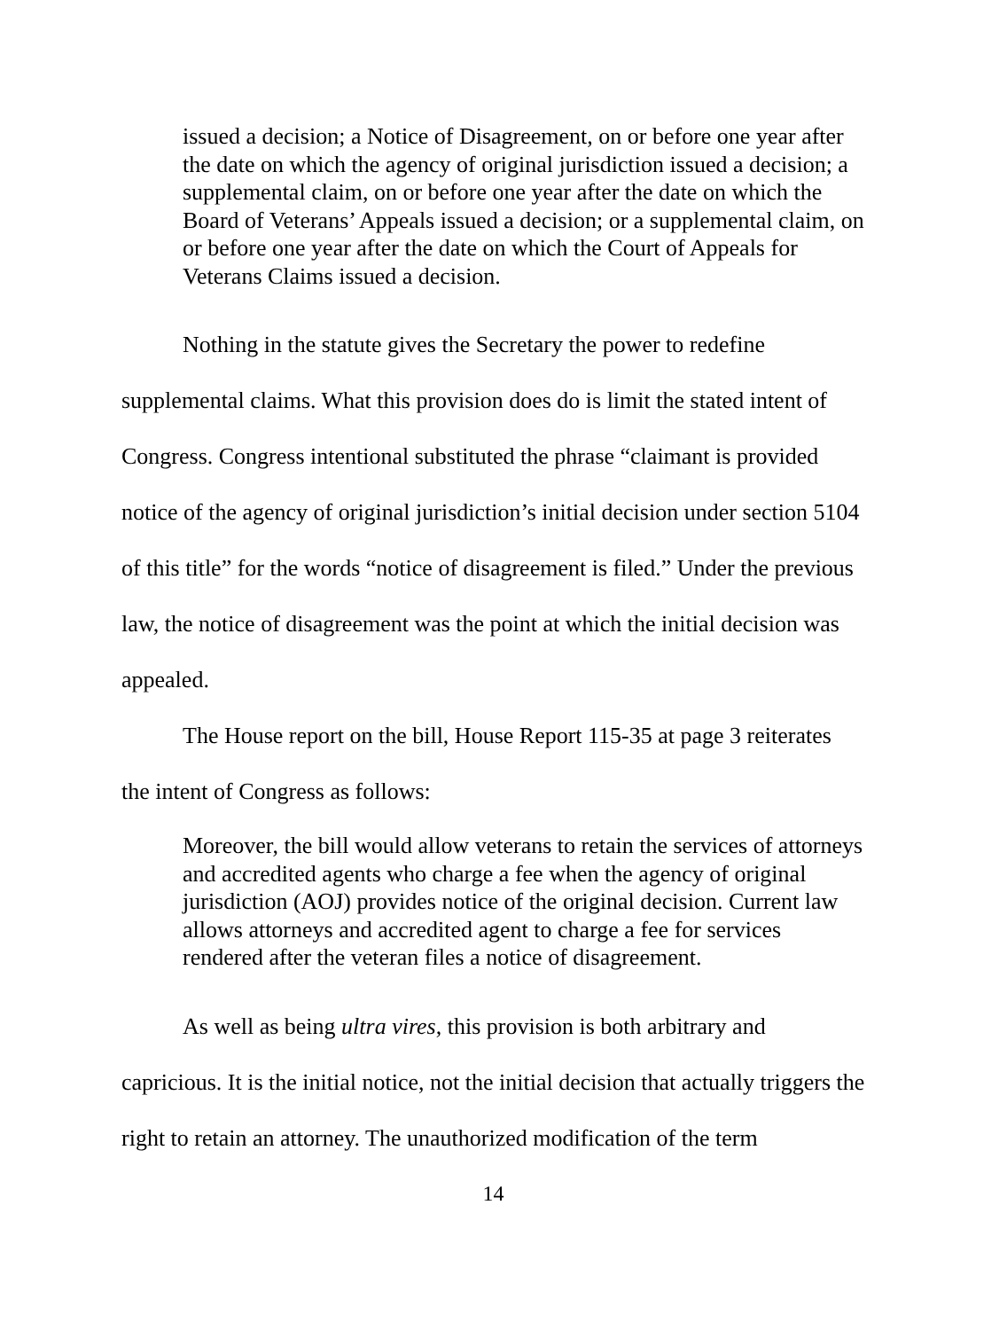issued a decision; a Notice of Disagreement, on or before one year after the date on which the agency of original jurisdiction issued a decision; a supplemental claim, on or before one year after the date on which the Board of Veterans’ Appeals issued a decision; or a supplemental claim, on or before one year after the date on which the Court of Appeals for Veterans Claims issued a decision.
Nothing in the statute gives the Secretary the power to redefine supplemental claims. What this provision does do is limit the stated intent of Congress. Congress intentional substituted the phrase “claimant is provided notice of the agency of original jurisdiction’s initial decision under section 5104 of this title” for the words “notice of disagreement is filed.” Under the previous law, the notice of disagreement was the point at which the initial decision was appealed.
The House report on the bill, House Report 115-35 at page 3 reiterates the intent of Congress as follows:
Moreover, the bill would allow veterans to retain the services of attorneys and accredited agents who charge a fee when the agency of original jurisdiction (AOJ) provides notice of the original decision. Current law allows attorneys and accredited agent to charge a fee for services rendered after the veteran files a notice of disagreement.
As well as being ultra vires, this provision is both arbitrary and capricious. It is the initial notice, not the initial decision that actually triggers the right to retain an attorney. The unauthorized modification of the term
14